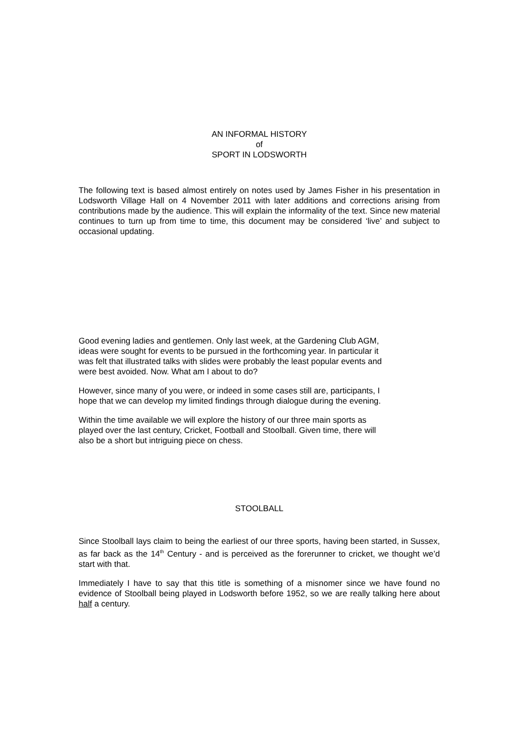AN INFORMAL HISTORY
of
SPORT IN LODSWORTH
The following text is based almost entirely on notes used by James Fisher in his presentation in Lodsworth Village Hall on 4 November 2011 with later additions and corrections arising from contributions made by the audience. This will explain the informality of the text. Since new material continues to turn up from time to time, this document may be considered ‘live’ and subject to occasional updating.
Good evening ladies and gentlemen. Only last week, at the Gardening Club AGM,
ideas were sought for events to be pursued in the forthcoming year. In particular it
was felt that illustrated talks with slides were probably the least popular events and
were best avoided. Now. What am I about to do?
However, since many of you were, or indeed in some cases still are, participants, I
hope that we can develop my limited findings through dialogue during the evening.
Within the time available we will explore the history of our three main sports as
played over the last century, Cricket, Football and Stoolball. Given time, there will
also be a short but intriguing piece on chess.
STOOLBALL
Since Stoolball lays claim to being the earliest of our three sports, having been started, in Sussex, as far back as the 14<sup>th</sup> Century - and is perceived as the forerunner to cricket, we thought we’d start with that.
Immediately I have to say that this title is something of a misnomer since we have found no evidence of Stoolball being played in Lodsworth before 1952, so we are really talking here about half a century.